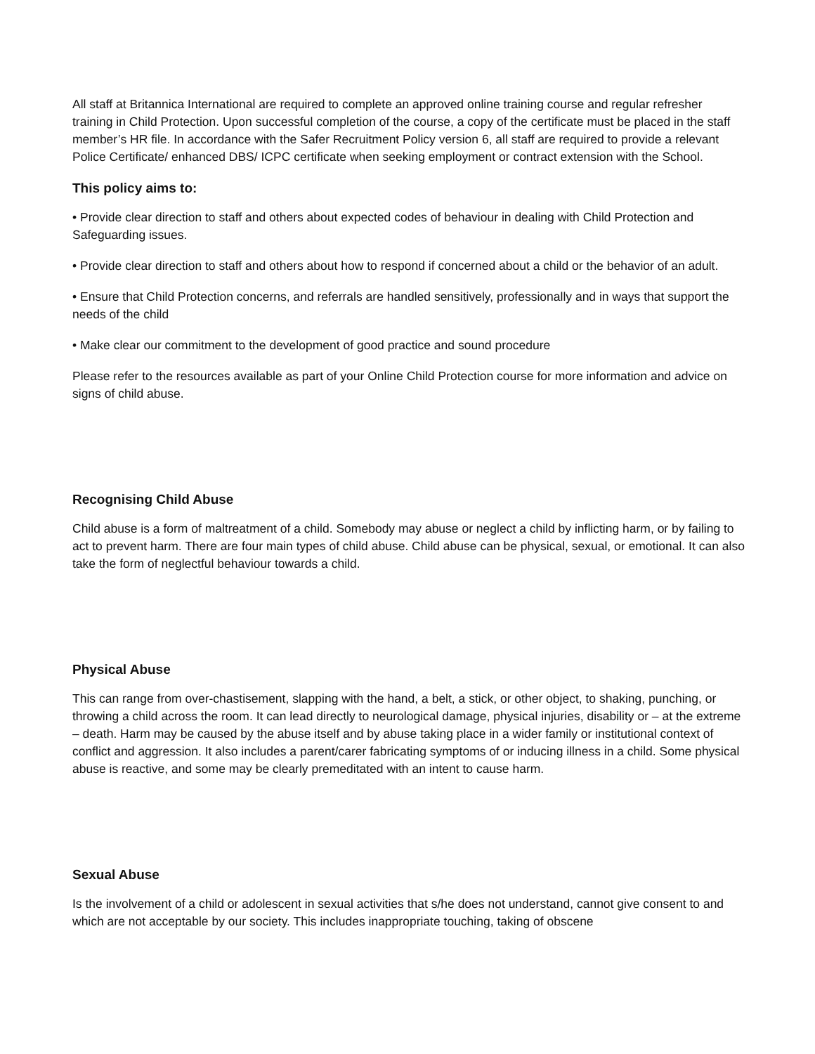All staff at Britannica International are required to complete an approved online training course and regular refresher training in Child Protection. Upon successful completion of the course, a copy of the certificate must be placed in the staff member’s HR file. In accordance with the Safer Recruitment Policy version 6, all staff are required to provide a relevant Police Certificate/ enhanced DBS/ ICPC certificate when seeking employment or contract extension with the School.
This policy aims to:
• Provide clear direction to staff and others about expected codes of behaviour in dealing with Child Protection and Safeguarding issues.
• Provide clear direction to staff and others about how to respond if concerned about a child or the behavior of an adult.
• Ensure that Child Protection concerns, and referrals are handled sensitively, professionally and in ways that support the needs of the child
• Make clear our commitment to the development of good practice and sound procedure
Please refer to the resources available as part of your Online Child Protection course for more information and advice on signs of child abuse.
Recognising Child Abuse
Child abuse is a form of maltreatment of a child. Somebody may abuse or neglect a child by inflicting harm, or by failing to act to prevent harm. There are four main types of child abuse. Child abuse can be physical, sexual, or emotional. It can also take the form of neglectful behaviour towards a child.
Physical Abuse
This can range from over-chastisement, slapping with the hand, a belt, a stick, or other object, to shaking, punching, or throwing a child across the room. It can lead directly to neurological damage, physical injuries, disability or – at the extreme – death. Harm may be caused by the abuse itself and by abuse taking place in a wider family or institutional context of conflict and aggression. It also includes a parent/carer fabricating symptoms of or inducing illness in a child. Some physical abuse is reactive, and some may be clearly premeditated with an intent to cause harm.
Sexual Abuse
Is the involvement of a child or adolescent in sexual activities that s/he does not understand, cannot give consent to and which are not acceptable by our society. This includes inappropriate touching, taking of obscene